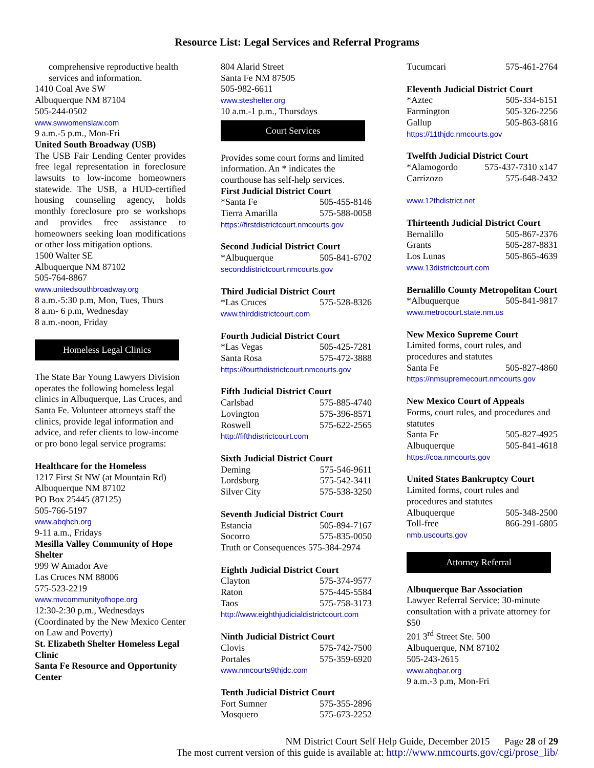Resource List: Legal Services and Referral Programs
comprehensive reproductive health services and information.
1410 Coal Ave SW
Albuquerque NM 87104
505-244-0502
www.swwomenslaw.com
9 a.m.-5 p.m., Mon-Fri
United South Broadway (USB)
The USB Fair Lending Center provides free legal representation in foreclosure lawsuits to low-income homeowners statewide. The USB, a HUD-certified housing counseling agency, holds monthly foreclosure pro se workshops and provides free assistance to homeowners seeking loan modifications or other loss mitigation options.
1500 Walter SE
Albuquerque NM 87102
505-764-8867
www.unitedsouthbroadway.org
8 a.m.-5:30 p.m, Mon, Tues, Thurs
8 a.m- 6 p.m, Wednesday
8 a.m.-noon, Friday
Homeless Legal Clinics
The State Bar Young Lawyers Division operates the following homeless legal clinics in Albuquerque, Las Cruces, and Santa Fe. Volunteer attorneys staff the clinics, provide legal information and advice, and refer clients to low-income or pro bono legal service programs:
Healthcare for the Homeless
1217 First St NW (at Mountain Rd)
Albuquerque NM 87102
PO Box 25445 (87125)
505-766-5197
www.abqhch.org
9-11 a.m., Fridays
Mesilla Valley Community of Hope Shelter
999 W Amador Ave
Las Cruces NM 88006
575-523-2219
www.mvcommunityofhope.org
12:30-2:30 p.m., Wednesdays
(Coordinated by the New Mexico Center on Law and Poverty)
St. Elizabeth Shelter Homeless Legal Clinic
Santa Fe Resource and Opportunity Center
804 Alarid Street
Santa Fe NM 87505
505-982-6611
www.steshelter.org
10 a.m.-1 p.m., Thursdays
Court Services
Provides some court forms and limited information. An * indicates the courthouse has self-help services.
First Judicial District Court
*Santa Fe 505-455-8146
Tierra Amarilla 575-588-0058
https://firstdistrictcourt.nmcourts.gov
Second Judicial District Court
*Albuquerque 505-841-6702
seconddistrictcourt.nmcourts.gov
Third Judicial District Court
*Las Cruces 575-528-8326
www.thirddistrictcourt.com
Fourth Judicial District Court
*Las Vegas 505-425-7281
Santa Rosa 575-472-3888
https://fourthdistrictcourt.nmcourts.gov
Fifth Judicial District Court
Carlsbad 575-885-4740
Lovington 575-396-8571
Roswell 575-622-2565
http://fifthdistrictcourt.com
Sixth Judicial District Court
Deming 575-546-9611
Lordsburg 575-542-3411
Silver City 575-538-3250
Seventh Judicial District Court
Estancia 505-894-7167
Socorro 575-835-0050
Truth or Consequences 575-384-2974
Eighth Judicial District Court
Clayton 575-374-9577
Raton 575-445-5584
Taos 575-758-3173
http://www.eighthjudicialdistrictcourt.com
Ninth Judicial District Court
Clovis 575-742-7500
Portales 575-359-6920
www.nmcourts9thjdc.com
Tenth Judicial District Court
Fort Sumner 575-355-2896
Mosquero 575-673-2252
Tucumcari 575-461-2764
Eleventh Judicial District Court
*Aztec 505-334-6151
Farmington 505-326-2256
Gallup 505-863-6816
https://11thjdc.nmcourts.gov
Twelfth Judicial District Court
*Alamogordo 575-437-7310 x147
Carrizozo 575-648-2432
www.12thdistrict.net
Thirteenth Judicial District Court
Bernalillo 505-867-2376
Grants 505-287-8831
Los Lunas 505-865-4639
www.13districtcourt.com
Bernalillo County Metropolitan Court
*Albuquerque 505-841-9817
www.metrocourt.state.nm.us
New Mexico Supreme Court
Limited forms, court rules, and procedures and statutes
Santa Fe 505-827-4860
https://nmsupremecourt.nmcourts.gov
New Mexico Court of Appeals
Forms, court rules, and procedures and statutes
Santa Fe 505-827-4925
Albuquerque 505-841-4618
https://coa.nmcourts.gov
United States Bankruptcy Court
Limited forms, court rules and procedures and statutes
Albuquerque 505-348-2500
Toll-free 866-291-6805
nmb.uscourts.gov
Attorney Referral
Albuquerque Bar Association
Lawyer Referral Service: 30-minute consultation with a private attorney for $50
201 3<sup>rd</sup> Street Ste. 500
Albuquerque, NM 87102
505-243-2615
www.abqbar.org
9 a.m.-3 p.m, Mon-Fri
NM District Court Self Help Guide, December 2015 Page 28 of 29
The most current version of this guide is available at: http://www.nmcourts.gov/cgi/prose_lib/